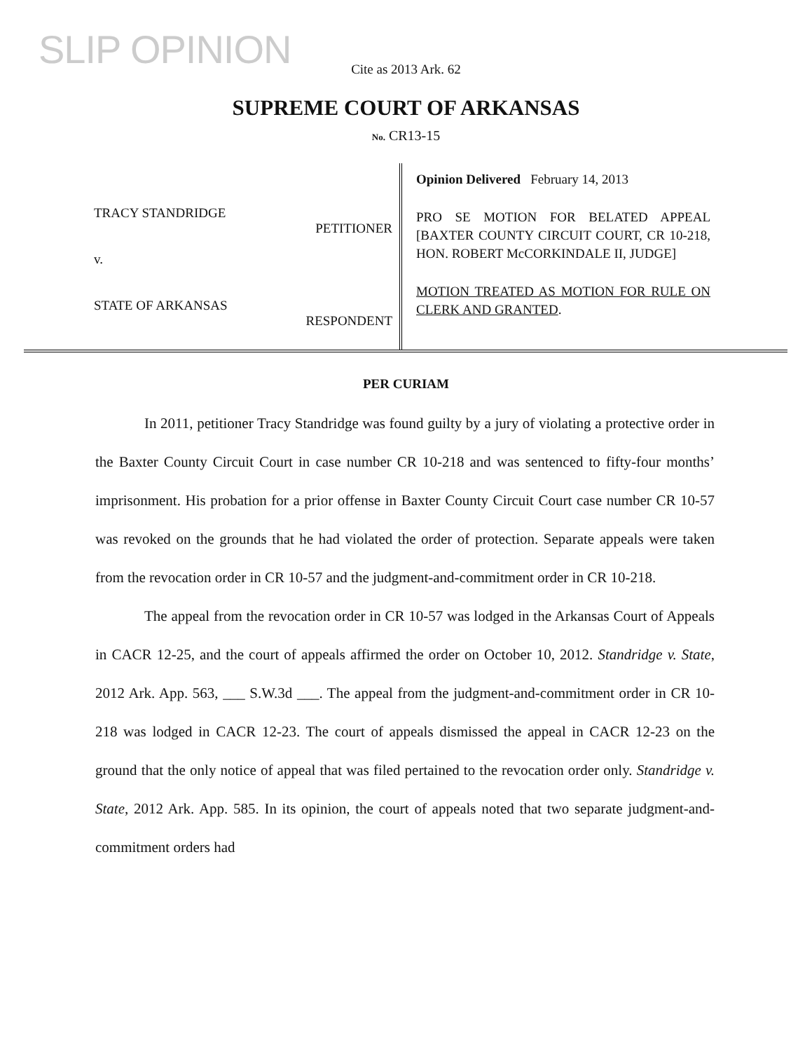SLIP OPINION
Cite as 2013 Ark. 62
SUPREME COURT OF ARKANSAS
No. CR13-15
TRACY STANDRIDGE
PETITIONER
v.
STATE OF ARKANSAS
RESPONDENT
Opinion Delivered February 14, 2013
PRO SE MOTION FOR BELATED APPEAL [BAXTER COUNTY CIRCUIT COURT, CR 10-218, HON. ROBERT McCORKINDALE II, JUDGE]
MOTION TREATED AS MOTION FOR RULE ON CLERK AND GRANTED.
PER CURIAM
In 2011, petitioner Tracy Standridge was found guilty by a jury of violating a protective order in the Baxter County Circuit Court in case number CR 10-218 and was sentenced to fifty-four months’ imprisonment. His probation for a prior offense in Baxter County Circuit Court case number CR 10-57 was revoked on the grounds that he had violated the order of protection. Separate appeals were taken from the revocation order in CR 10-57 and the judgment-and-commitment order in CR 10-218.
The appeal from the revocation order in CR 10-57 was lodged in the Arkansas Court of Appeals in CACR 12-25, and the court of appeals affirmed the order on October 10, 2012. Standridge v. State, 2012 Ark. App. 563, ___ S.W.3d ___. The appeal from the judgment-and-commitment order in CR 10-218 was lodged in CACR 12-23. The court of appeals dismissed the appeal in CACR 12-23 on the ground that the only notice of appeal that was filed pertained to the revocation order only. Standridge v. State, 2012 Ark. App. 585. In its opinion, the court of appeals noted that two separate judgment-and-commitment orders had